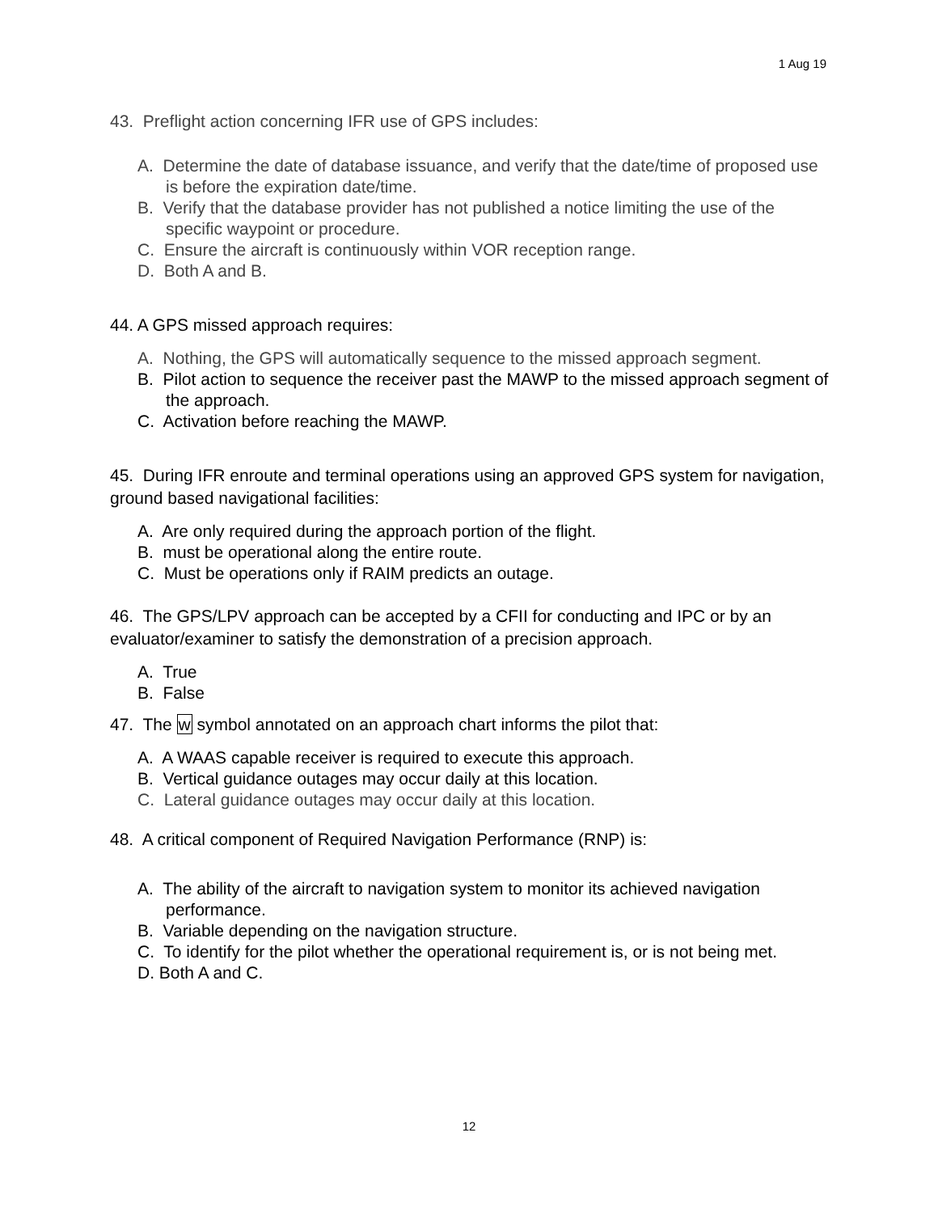1 Aug 19
43. Preflight action concerning IFR use of GPS includes:
A. Determine the date of database issuance, and verify that the date/time of proposed use is before the expiration date/time.
B. Verify that the database provider has not published a notice limiting the use of the specific waypoint or procedure.
C. Ensure the aircraft is continuously within VOR reception range.
D. Both A and B.
44. A GPS missed approach requires:
A. Nothing, the GPS will automatically sequence to the missed approach segment.
B. Pilot action to sequence the receiver past the MAWP to the missed approach segment of the approach.
C. Activation before reaching the MAWP.
45. During IFR enroute and terminal operations using an approved GPS system for navigation, ground based navigational facilities:
A. Are only required during the approach portion of the flight.
B. must be operational along the entire route.
C. Must be operations only if RAIM predicts an outage.
46. The GPS/LPV approach can be accepted by a CFII for conducting and IPC or by an evaluator/examiner to satisfy the demonstration of a precision approach.
A. True
B. False
47. The w symbol annotated on an approach chart informs the pilot that:
A. A WAAS capable receiver is required to execute this approach.
B. Vertical guidance outages may occur daily at this location.
C. Lateral guidance outages may occur daily at this location.
48. A critical component of Required Navigation Performance (RNP) is:
A. The ability of the aircraft to navigation system to monitor its achieved navigation performance.
B. Variable depending on the navigation structure.
C. To identify for the pilot whether the operational requirement is, or is not being met.
D. Both A and C.
12